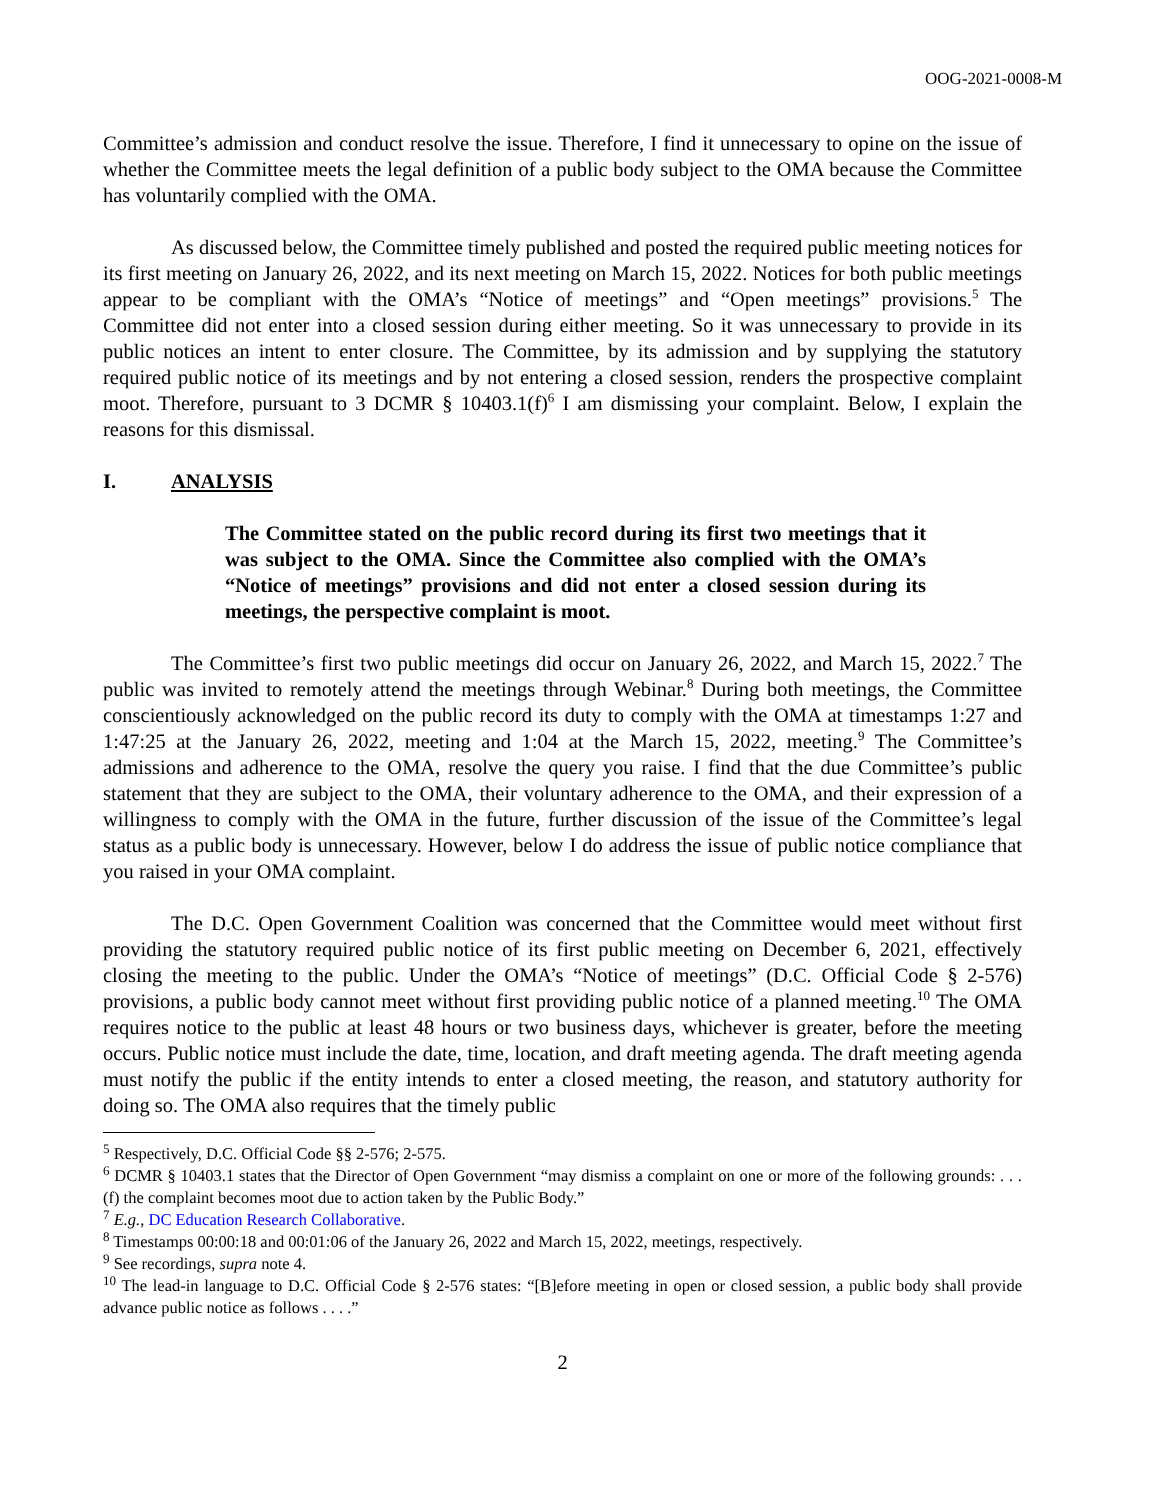OOG-2021-0008-M
Committee’s admission and conduct resolve the issue. Therefore, I find it unnecessary to opine on the issue of whether the Committee meets the legal definition of a public body subject to the OMA because the Committee has voluntarily complied with the OMA.
As discussed below, the Committee timely published and posted the required public meeting notices for its first meeting on January 26, 2022, and its next meeting on March 15, 2022. Notices for both public meetings appear to be compliant with the OMA’s “Notice of meetings” and “Open meetings” provisions.<sup>5</sup> The Committee did not enter into a closed session during either meeting. So it was unnecessary to provide in its public notices an intent to enter closure. The Committee, by its admission and by supplying the statutory required public notice of its meetings and by not entering a closed session, renders the prospective complaint moot. Therefore, pursuant to 3 DCMR § 10403.1(f)<sup>6</sup> I am dismissing your complaint. Below, I explain the reasons for this dismissal.
I. ANALYSIS
The Committee stated on the public record during its first two meetings that it was subject to the OMA. Since the Committee also complied with the OMA’s “Notice of meetings” provisions and did not enter a closed session during its meetings, the perspective complaint is moot.
The Committee’s first two public meetings did occur on January 26, 2022, and March 15, 2022.<sup>7</sup> The public was invited to remotely attend the meetings through Webinar.<sup>8</sup> During both meetings, the Committee conscientiously acknowledged on the public record its duty to comply with the OMA at timestamps 1:27 and 1:47:25 at the January 26, 2022, meeting and 1:04 at the March 15, 2022, meeting.<sup>9</sup> The Committee’s admissions and adherence to the OMA, resolve the query you raise. I find that the due Committee’s public statement that they are subject to the OMA, their voluntary adherence to the OMA, and their expression of a willingness to comply with the OMA in the future, further discussion of the issue of the Committee’s legal status as a public body is unnecessary. However, below I do address the issue of public notice compliance that you raised in your OMA complaint.
The D.C. Open Government Coalition was concerned that the Committee would meet without first providing the statutory required public notice of its first public meeting on December 6, 2021, effectively closing the meeting to the public. Under the OMA’s “Notice of meetings” (D.C. Official Code § 2-576) provisions, a public body cannot meet without first providing public notice of a planned meeting.<sup>10</sup> The OMA requires notice to the public at least 48 hours or two business days, whichever is greater, before the meeting occurs. Public notice must include the date, time, location, and draft meeting agenda. The draft meeting agenda must notify the public if the entity intends to enter a closed meeting, the reason, and statutory authority for doing so. The OMA also requires that the timely public
<sup>5</sup> Respectively, D.C. Official Code §§ 2-576; 2-575.
<sup>6</sup> DCMR § 10403.1 states that the Director of Open Government “may dismiss a complaint on one or more of the following grounds: . . . (f) the complaint becomes moot due to action taken by the Public Body.”
<sup>7</sup> E.g., DC Education Research Collaborative.
<sup>8</sup> Timestamps 00:00:18 and 00:01:06 of the January 26, 2022 and March 15, 2022, meetings, respectively.
<sup>9</sup> See recordings, supra note 4.
<sup>10</sup> The lead-in language to D.C. Official Code § 2-576 states: “[B]efore meeting in open or closed session, a public body shall provide advance public notice as follows . . . .”
2